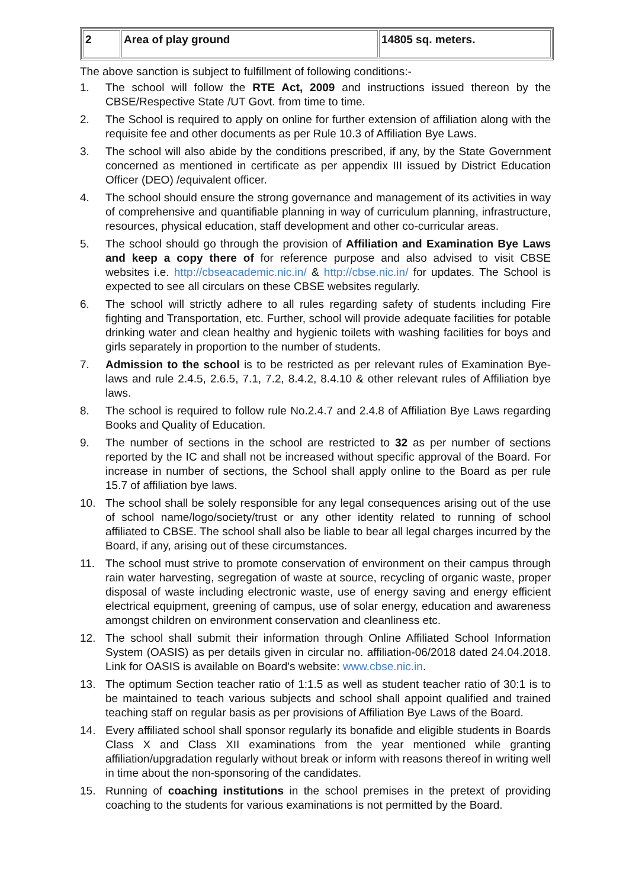| 2 | Area of play ground | 14805 sq. meters. |
The above sanction is subject to fulfillment of following conditions:-
1. The school will follow the RTE Act, 2009 and instructions issued thereon by the CBSE/Respective State /UT Govt. from time to time.
2. The School is required to apply on online for further extension of affiliation along with the requisite fee and other documents as per Rule 10.3 of Affiliation Bye Laws.
3. The school will also abide by the conditions prescribed, if any, by the State Government concerned as mentioned in certificate as per appendix III issued by District Education Officer (DEO) /equivalent officer.
4. The school should ensure the strong governance and management of its activities in way of comprehensive and quantifiable planning in way of curriculum planning, infrastructure, resources, physical education, staff development and other co-curricular areas.
5. The school should go through the provision of Affiliation and Examination Bye Laws and keep a copy there of for reference purpose and also advised to visit CBSE websites i.e. http://cbseacademic.nic.in/ & http://cbse.nic.in/ for updates. The School is expected to see all circulars on these CBSE websites regularly.
6. The school will strictly adhere to all rules regarding safety of students including Fire fighting and Transportation, etc. Further, school will provide adequate facilities for potable drinking water and clean healthy and hygienic toilets with washing facilities for boys and girls separately in proportion to the number of students.
7. Admission to the school is to be restricted as per relevant rules of Examination Bye-laws and rule 2.4.5, 2.6.5, 7.1, 7.2, 8.4.2, 8.4.10 & other relevant rules of Affiliation bye laws.
8. The school is required to follow rule No.2.4.7 and 2.4.8 of Affiliation Bye Laws regarding Books and Quality of Education.
9. The number of sections in the school are restricted to 32 as per number of sections reported by the IC and shall not be increased without specific approval of the Board. For increase in number of sections, the School shall apply online to the Board as per rule 15.7 of affiliation bye laws.
10. The school shall be solely responsible for any legal consequences arising out of the use of school name/logo/society/trust or any other identity related to running of school affiliated to CBSE. The school shall also be liable to bear all legal charges incurred by the Board, if any, arising out of these circumstances.
11. The school must strive to promote conservation of environment on their campus through rain water harvesting, segregation of waste at source, recycling of organic waste, proper disposal of waste including electronic waste, use of energy saving and energy efficient electrical equipment, greening of campus, use of solar energy, education and awareness amongst children on environment conservation and cleanliness etc.
12. The school shall submit their information through Online Affiliated School Information System (OASIS) as per details given in circular no. affiliation-06/2018 dated 24.04.2018. Link for OASIS is available on Board's website: www.cbse.nic.in.
13. The optimum Section teacher ratio of 1:1.5 as well as student teacher ratio of 30:1 is to be maintained to teach various subjects and school shall appoint qualified and trained teaching staff on regular basis as per provisions of Affiliation Bye Laws of the Board.
14. Every affiliated school shall sponsor regularly its bonafide and eligible students in Boards Class X and Class XII examinations from the year mentioned while granting affiliation/upgradation regularly without break or inform with reasons thereof in writing well in time about the non-sponsoring of the candidates.
15. Running of coaching institutions in the school premises in the pretext of providing coaching to the students for various examinations is not permitted by the Board.